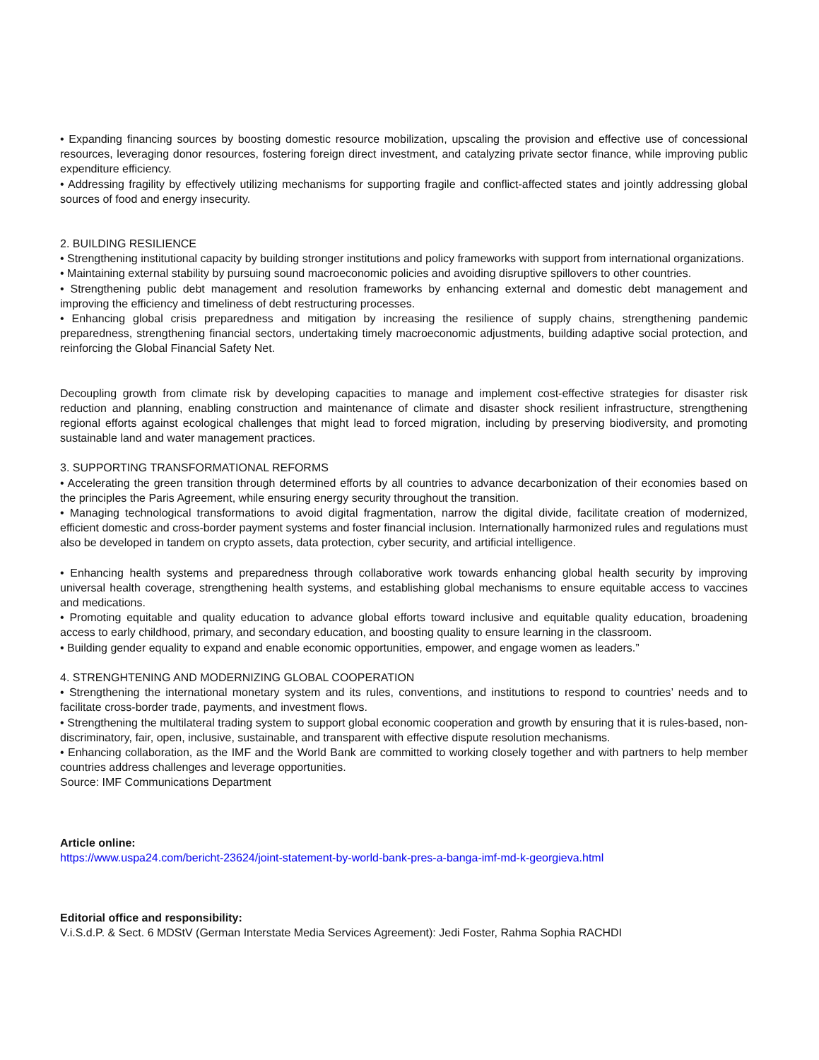• Expanding financing sources by boosting domestic resource mobilization, upscaling the provision and effective use of concessional resources, leveraging donor resources, fostering foreign direct investment, and catalyzing private sector finance, while improving public expenditure efficiency.
• Addressing fragility by effectively utilizing mechanisms for supporting fragile and conflict-affected states and jointly addressing global sources of food and energy insecurity.
2. BUILDING RESILIENCE
• Strengthening institutional capacity by building stronger institutions and policy frameworks with support from international organizations.
• Maintaining external stability by pursuing sound macroeconomic policies and avoiding disruptive spillovers to other countries.
• Strengthening public debt management and resolution frameworks by enhancing external and domestic debt management and improving the efficiency and timeliness of debt restructuring processes.
• Enhancing global crisis preparedness and mitigation by increasing the resilience of supply chains, strengthening pandemic preparedness, strengthening financial sectors, undertaking timely macroeconomic adjustments, building adaptive social protection, and reinforcing the Global Financial Safety Net.
Decoupling growth from climate risk by developing capacities to manage and implement cost-effective strategies for disaster risk reduction and planning, enabling construction and maintenance of climate and disaster shock resilient infrastructure, strengthening regional efforts against ecological challenges that might lead to forced migration, including by preserving biodiversity, and promoting sustainable land and water management practices.
3. SUPPORTING TRANSFORMATIONAL REFORMS
• Accelerating the green transition through determined efforts by all countries to advance decarbonization of their economies based on the principles the Paris Agreement, while ensuring energy security throughout the transition.
• Managing technological transformations to avoid digital fragmentation, narrow the digital divide, facilitate creation of modernized, efficient domestic and cross-border payment systems and foster financial inclusion. Internationally harmonized rules and regulations must also be developed in tandem on crypto assets, data protection, cyber security, and artificial intelligence.
• Enhancing health systems and preparedness through collaborative work towards enhancing global health security by improving universal health coverage, strengthening health systems, and establishing global mechanisms to ensure equitable access to vaccines and medications.
• Promoting equitable and quality education to advance global efforts toward inclusive and equitable quality education, broadening access to early childhood, primary, and secondary education, and boosting quality to ensure learning in the classroom.
• Building gender equality to expand and enable economic opportunities, empower, and engage women as leaders.”
4. STRENGHTENING AND MODERNIZING GLOBAL COOPERATION
• Strengthening the international monetary system and its rules, conventions, and institutions to respond to countries’ needs and to facilitate cross-border trade, payments, and investment flows.
• Strengthening the multilateral trading system to support global economic cooperation and growth by ensuring that it is rules-based, non-discriminatory, fair, open, inclusive, sustainable, and transparent with effective dispute resolution mechanisms.
• Enhancing collaboration, as the IMF and the World Bank are committed to working closely together and with partners to help member countries address challenges and leverage opportunities.
Source: IMF Communications Department
Article online:
https://www.uspa24.com/bericht-23624/joint-statement-by-world-bank-pres-a-banga-imf-md-k-georgieva.html
Editorial office and responsibility:
V.i.S.d.P. & Sect. 6 MDStV (German Interstate Media Services Agreement): Jedi Foster, Rahma Sophia RACHDI